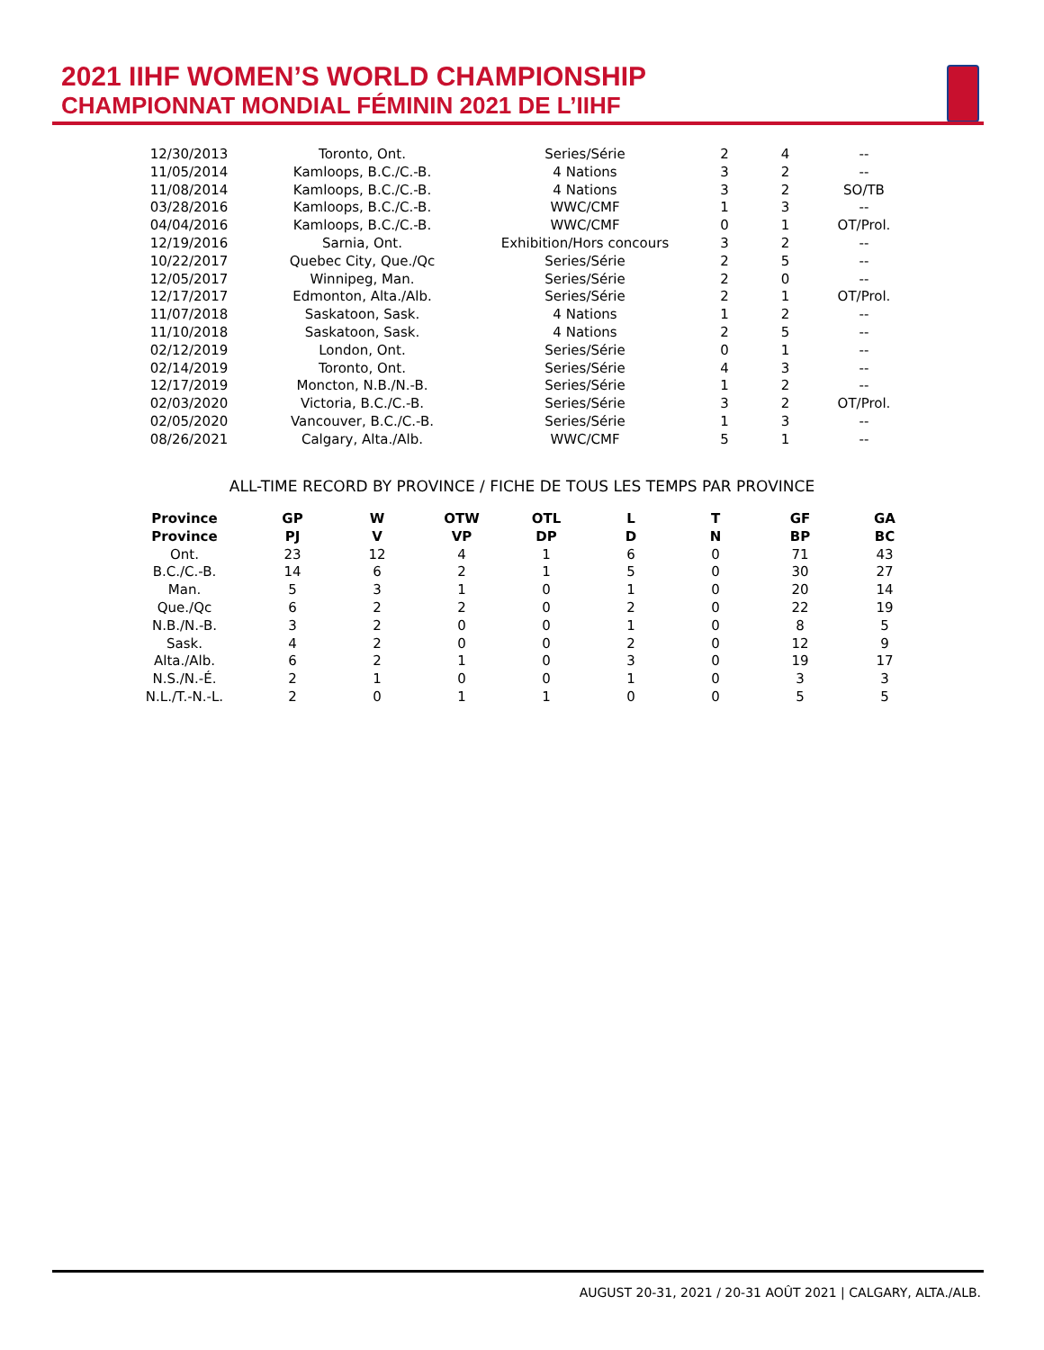2021 IIHF WOMEN’S WORLD CHAMPIONSHIP
CHAMPIONNAT MONDIAL FÉMININ 2021 DE L’IIHF
| 12/30/2013 | Toronto, Ont. | Series/Série | 2 | 4 | -- |
| 11/05/2014 | Kamloops, B.C./C.-B. | 4 Nations | 3 | 2 | -- |
| 11/08/2014 | Kamloops, B.C./C.-B. | 4 Nations | 3 | 2 | SO/TB |
| 03/28/2016 | Kamloops, B.C./C.-B. | WWC/CMF | 1 | 3 | -- |
| 04/04/2016 | Kamloops, B.C./C.-B. | WWC/CMF | 0 | 1 | OT/Prol. |
| 12/19/2016 | Sarnia, Ont. | Exhibition/Hors concours | 3 | 2 | -- |
| 10/22/2017 | Quebec City, Que./Qc | Series/Série | 2 | 5 | -- |
| 12/05/2017 | Winnipeg, Man. | Series/Série | 2 | 0 | -- |
| 12/17/2017 | Edmonton, Alta./Alb. | Series/Série | 2 | 1 | OT/Prol. |
| 11/07/2018 | Saskatoon, Sask. | 4 Nations | 1 | 2 | -- |
| 11/10/2018 | Saskatoon, Sask. | 4 Nations | 2 | 5 | -- |
| 02/12/2019 | London, Ont. | Series/Série | 0 | 1 | -- |
| 02/14/2019 | Toronto, Ont. | Series/Série | 4 | 3 | -- |
| 12/17/2019 | Moncton, N.B./N.-B. | Series/Série | 1 | 2 | -- |
| 02/03/2020 | Victoria, B.C./C.-B. | Series/Série | 3 | 2 | OT/Prol. |
| 02/05/2020 | Vancouver, B.C./C.-B. | Series/Série | 1 | 3 | -- |
| 08/26/2021 | Calgary, Alta./Alb. | WWC/CMF | 5 | 1 | -- |
ALL-TIME RECORD BY PROVINCE / FICHE DE TOUS LES TEMPS PAR PROVINCE
| Province | GP | W | OTW | OTL | L | T | GF | GA |
| --- | --- | --- | --- | --- | --- | --- | --- | --- |
| Province | PJ | V | VP | DP | D | N | BP | BC |
| Ont. | 23 | 12 | 4 | 1 | 6 | 0 | 71 | 43 |
| B.C./C.-B. | 14 | 6 | 2 | 1 | 5 | 0 | 30 | 27 |
| Man. | 5 | 3 | 1 | 0 | 1 | 0 | 20 | 14 |
| Que./Qc | 6 | 2 | 2 | 0 | 2 | 0 | 22 | 19 |
| N.B./N.-B. | 3 | 2 | 0 | 0 | 1 | 0 | 8 | 5 |
| Sask. | 4 | 2 | 0 | 0 | 2 | 0 | 12 | 9 |
| Alta./Alb. | 6 | 2 | 1 | 0 | 3 | 0 | 19 | 17 |
| N.S./N.-É. | 2 | 1 | 0 | 0 | 1 | 0 | 3 | 3 |
| N.L./T.-N.-L. | 2 | 0 | 1 | 1 | 0 | 0 | 5 | 5 |
AUGUST 20-31, 2021 / 20-31 AOÛT 2021 | CALGARY, ALTA./ALB.